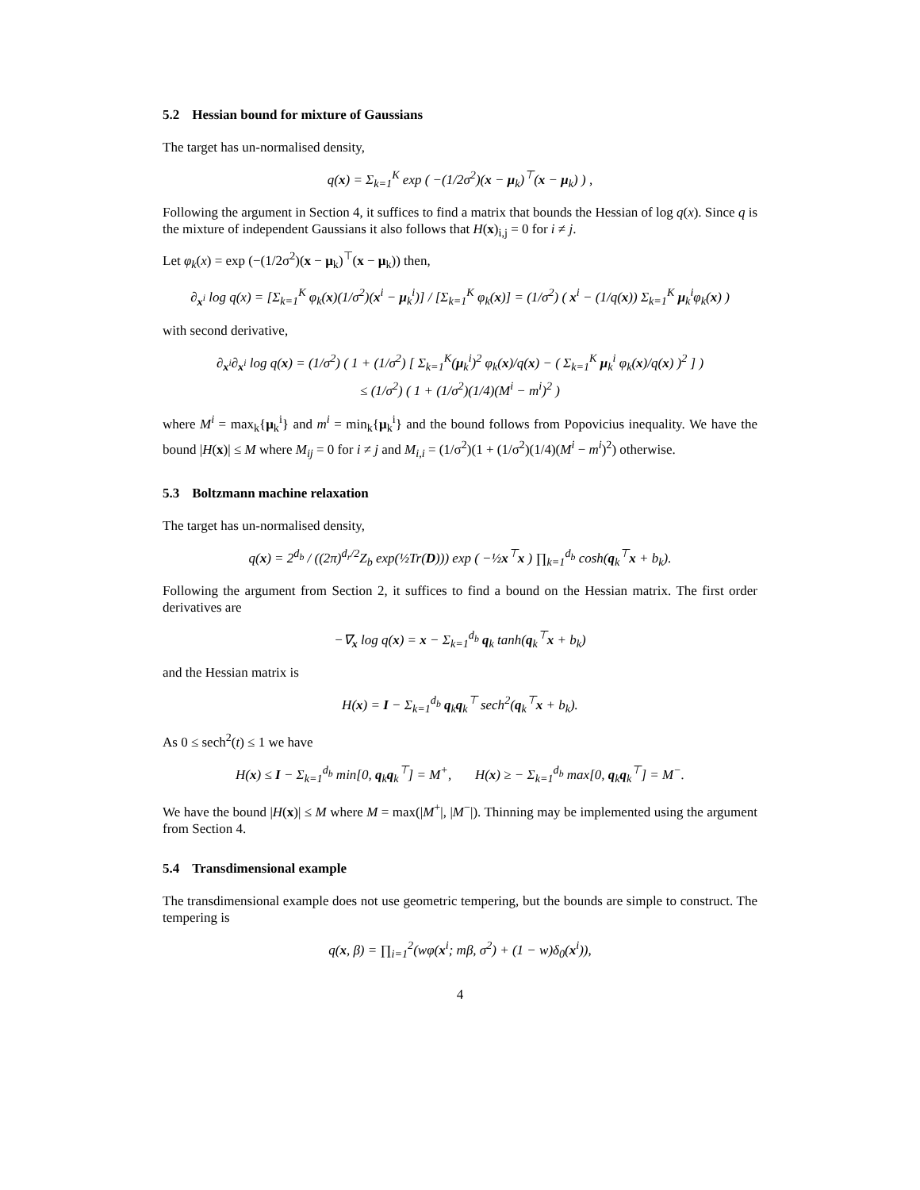5.2 Hessian bound for mixture of Gaussians
The target has un-normalised density,
q(x) = Σ<sub>k=1</sub><sup>K</sup> exp ( −(1/2σ<sup>2</sup>)(x − μ<sub>k</sub>)<sup>⊤</sup>(x − μ<sub>k</sub>) ) ,
Following the argument in Section 4, it suffices to find a matrix that bounds the Hessian of log q(x). Since q is the mixture of independent Gaussians it also follows that H(x)<sub>i,j</sub> = 0 for i ≠ j.
Let φ<sub>k</sub>(x) = exp (−(1/2σ<sup>2</sup>)(x − μ<sub>k</sub>)<sup>⊤</sup>(x − μ<sub>k</sub>)) then,
∂<sub>x<sup>i</sup></sub> log q(x) = [Σ<sub>k=1</sub><sup>K</sup> φ<sub>k</sub>(x)(1/σ<sup>2</sup>)(x<sup>i</sup> − μ<sub>k</sub><sup>i</sup>)] / [Σ<sub>k=1</sub><sup>K</sup> φ<sub>k</sub>(x)] = (1/σ<sup>2</sup>) ( x<sup>i</sup> − (1/q(x)) Σ<sub>k=1</sub><sup>K</sup> μ<sub>k</sub><sup>i</sup>φ<sub>k</sub>(x) )
with second derivative,
∂<sub>x<sup>i</sup></sub>∂<sub>x<sup>i</sup></sub> log q(x) = (1/σ<sup>2</sup>) ( 1 + (1/σ<sup>2</sup>) [ Σ<sub>k=1</sub><sup>K</sup>(μ<sub>k</sub><sup>i</sup>)<sup>2</sup> φ<sub>k</sub>(x)/q(x) − ( Σ<sub>k=1</sub><sup>K</sup> μ<sub>k</sub><sup>i</sup> φ<sub>k</sub>(x)/q(x) )<sup>2</sup> ] )
≤ (1/σ<sup>2</sup>) ( 1 + (1/σ<sup>2</sup>)(1/4)(M<sup>i</sup> − m<sup>i</sup>)<sup>2</sup> )
where M<sup>i</sup> = max<sub>k</sub>{μ<sub>k</sub><sup>i</sup>} and m<sup>i</sup> = min<sub>k</sub>{μ<sub>k</sub><sup>i</sup>} and the bound follows from Popovicius inequality. We have the bound |H(x)| ≤ M where M<sub>ij</sub> = 0 for i ≠ j and M<sub>i,i</sub> = (1/σ<sup>2</sup>)(1 + (1/σ<sup>2</sup>)(1/4)(M<sup>i</sup> − m<sup>i</sup>)<sup>2</sup>) otherwise.
5.3 Boltzmann machine relaxation
The target has un-normalised density,
q(x) = 2<sup>d<sub>b</sub></sup> / ((2π)<sup>d<sub>r</sub>/2</sup>Z<sub>b</sub> exp(½Tr(D))) exp ( −½x<sup>⊤</sup>x ) ∏<sub>k=1</sub><sup>d<sub>b</sub></sup> cosh(q<sub>k</sub><sup>⊤</sup>x + b<sub>k</sub>).
Following the argument from Section 2, it suffices to find a bound on the Hessian matrix. The first order derivatives are
−∇<sub>x</sub> log q(x) = x − Σ<sub>k=1</sub><sup>d<sub>b</sub></sup> q<sub>k</sub> tanh(q<sub>k</sub><sup>⊤</sup>x + b<sub>k</sub>)
and the Hessian matrix is
H(x) = I − Σ<sub>k=1</sub><sup>d<sub>b</sub></sup> q<sub>k</sub>q<sub>k</sub><sup>⊤</sup> sech<sup>2</sup>(q<sub>k</sub><sup>⊤</sup>x + b<sub>k</sub>).
As 0 ≤ sech<sup>2</sup>(t) ≤ 1 we have
H(x) ≤ I − Σ<sub>k=1</sub><sup>d<sub>b</sub></sup> min[0, q<sub>k</sub>q<sub>k</sub><sup>⊤</sup>] = M<sup>+</sup>, H(x) ≥ − Σ<sub>k=1</sub><sup>d<sub>b</sub></sup> max[0, q<sub>k</sub>q<sub>k</sub><sup>⊤</sup>] = M<sup>−</sup>.
We have the bound |H(x)| ≤ M where M = max(|M<sup>+</sup>|, |M<sup>−</sup>|). Thinning may be implemented using the argument from Section 4.
5.4 Transdimensional example
The transdimensional example does not use geometric tempering, but the bounds are simple to construct. The tempering is
q(x, β) = ∏<sub>i=1</sub><sup>2</sup>(wφ(x<sup>i</sup>; mβ, σ<sup>2</sup>) + (1 − w)δ<sub>0</sub>(x<sup>i</sup>)),
4